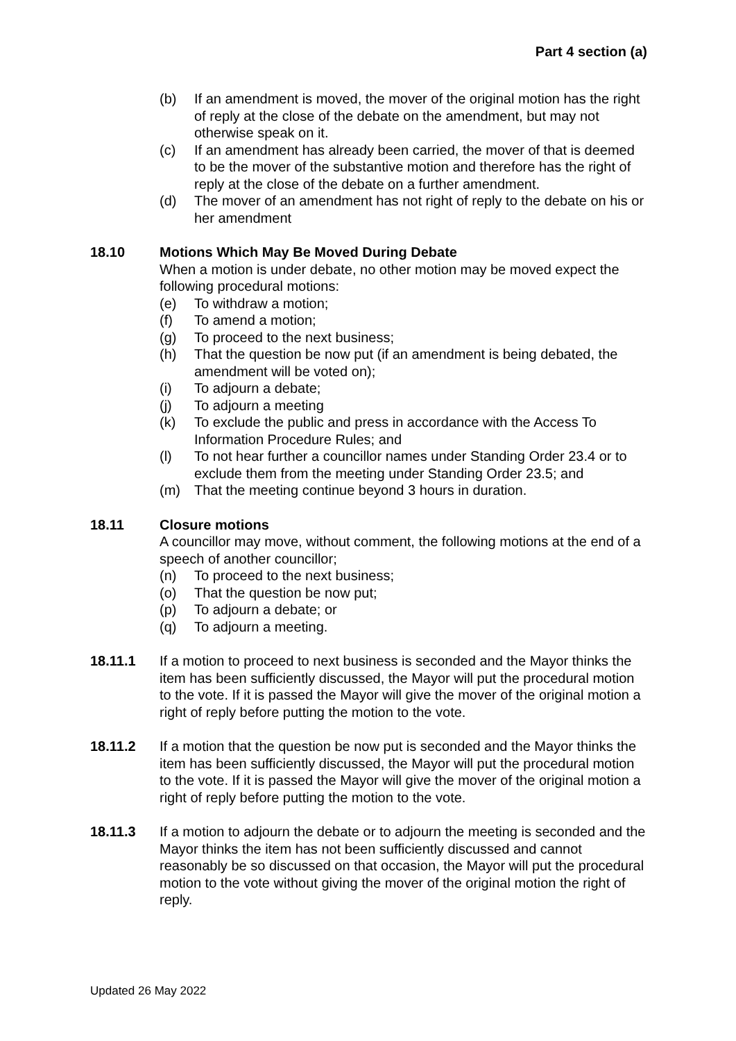Part 4 section (a)
(b) If an amendment is moved, the mover of the original motion has the right of reply at the close of the debate on the amendment, but may not otherwise speak on it.
(c) If an amendment has already been carried, the mover of that is deemed to be the mover of the substantive motion and therefore has the right of reply at the close of the debate on a further amendment.
(d) The mover of an amendment has not right of reply to the debate on his or her amendment
18.10 Motions Which May Be Moved During Debate
When a motion is under debate, no other motion may be moved expect the following procedural motions:
(e) To withdraw a motion;
(f) To amend a motion;
(g) To proceed to the next business;
(h) That the question be now put (if an amendment is being debated, the amendment will be voted on);
(i) To adjourn a debate;
(j) To adjourn a meeting
(k) To exclude the public and press in accordance with the Access To Information Procedure Rules; and
(l) To not hear further a councillor names under Standing Order 23.4 or to exclude them from the meeting under Standing Order 23.5; and
(m) That the meeting continue beyond 3 hours in duration.
18.11 Closure motions
A councillor may move, without comment, the following motions at the end of a speech of another councillor;
(n) To proceed to the next business;
(o) That the question be now put;
(p) To adjourn a debate; or
(q) To adjourn a meeting.
18.11.1 If a motion to proceed to next business is seconded and the Mayor thinks the item has been sufficiently discussed, the Mayor will put the procedural motion to the vote. If it is passed the Mayor will give the mover of the original motion a right of reply before putting the motion to the vote.
18.11.2 If a motion that the question be now put is seconded and the Mayor thinks the item has been sufficiently discussed, the Mayor will put the procedural motion to the vote. If it is passed the Mayor will give the mover of the original motion a right of reply before putting the motion to the vote.
18.11.3 If a motion to adjourn the debate or to adjourn the meeting is seconded and the Mayor thinks the item has not been sufficiently discussed and cannot reasonably be so discussed on that occasion, the Mayor will put the procedural motion to the vote without giving the mover of the original motion the right of reply.
Updated 26 May 2022